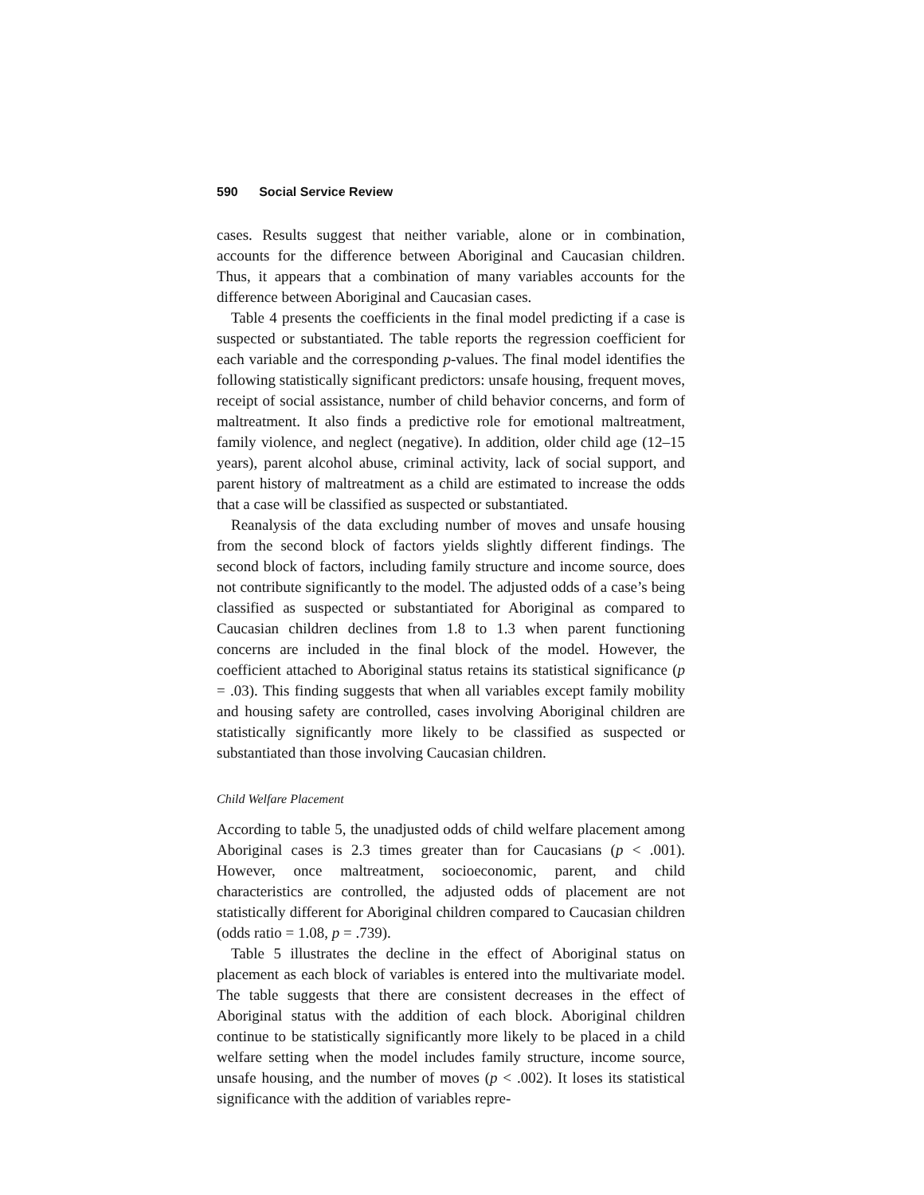590 Social Service Review
cases. Results suggest that neither variable, alone or in combination, accounts for the difference between Aboriginal and Caucasian children. Thus, it appears that a combination of many variables accounts for the difference between Aboriginal and Caucasian cases.
Table 4 presents the coefficients in the final model predicting if a case is suspected or substantiated. The table reports the regression coefficient for each variable and the corresponding p-values. The final model identifies the following statistically significant predictors: unsafe housing, frequent moves, receipt of social assistance, number of child behavior concerns, and form of maltreatment. It also finds a predictive role for emotional maltreatment, family violence, and neglect (negative). In addition, older child age (12–15 years), parent alcohol abuse, criminal activity, lack of social support, and parent history of maltreatment as a child are estimated to increase the odds that a case will be classified as suspected or substantiated.
Reanalysis of the data excluding number of moves and unsafe housing from the second block of factors yields slightly different findings. The second block of factors, including family structure and income source, does not contribute significantly to the model. The adjusted odds of a case’s being classified as suspected or substantiated for Aboriginal as compared to Caucasian children declines from 1.8 to 1.3 when parent functioning concerns are included in the final block of the model. However, the coefficient attached to Aboriginal status retains its statistical significance (p = .03). This finding suggests that when all variables except family mobility and housing safety are controlled, cases involving Aboriginal children are statistically significantly more likely to be classified as suspected or substantiated than those involving Caucasian children.
Child Welfare Placement
According to table 5, the unadjusted odds of child welfare placement among Aboriginal cases is 2.3 times greater than for Caucasians (p < .001). However, once maltreatment, socioeconomic, parent, and child characteristics are controlled, the adjusted odds of placement are not statistically different for Aboriginal children compared to Caucasian children (odds ratio = 1.08, p = .739).
Table 5 illustrates the decline in the effect of Aboriginal status on placement as each block of variables is entered into the multivariate model. The table suggests that there are consistent decreases in the effect of Aboriginal status with the addition of each block. Aboriginal children continue to be statistically significantly more likely to be placed in a child welfare setting when the model includes family structure, income source, unsafe housing, and the number of moves (p < .002). It loses its statistical significance with the addition of variables repre-